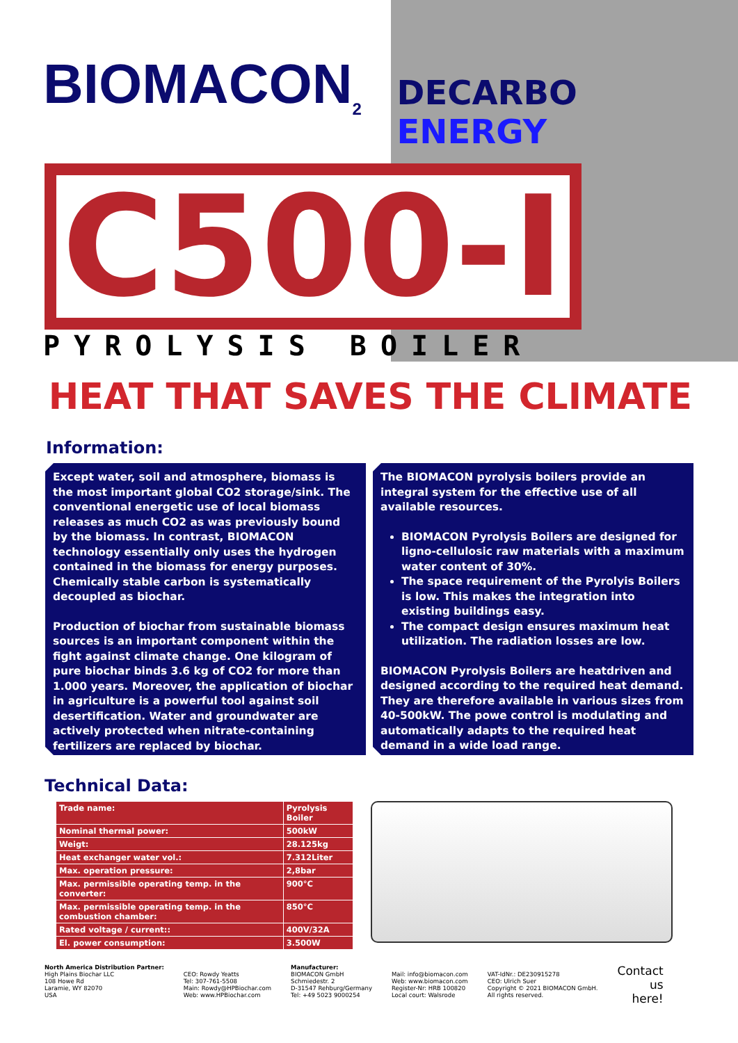BIOMACON<sub>2</sub>
DECARBO ENERGY
C500-I
PYROLYSIS BOILER
HEAT THAT SAVES THE CLIMATE
Information:
Except water, soil and atmosphere, biomass is the most important global CO2 storage/sink. The conventional energetic use of local biomass releases as much CO2 as was previously bound by the biomass. In contrast, BIOMACON technology essentially only uses the hydrogen contained in the biomass for energy purposes. Chemically stable carbon is systematically decoupled as biochar.
Production of biochar from sustainable biomass sources is an important component within the fight against climate change. One kilogram of pure biochar binds 3.6 kg of CO2 for more than 1.000 years. Moreover, the application of biochar in agriculture is a powerful tool against soil desertification. Water and groundwater are actively protected when nitrate-containing fertilizers are replaced by biochar.
The BIOMACON pyrolysis boilers provide an integral system for the effective use of all available resources.
BIOMACON Pyrolysis Boilers are designed for ligno-cellulosic raw materials with a maximum water content of 30%.
The space requirement of the Pyrolyis Boilers is low. This makes the integration into existing buildings easy.
The compact design ensures maximum heat utilization. The radiation losses are low.
BIOMACON Pyrolysis Boilers are heatdriven and designed according to the required heat demand. They are therefore available in various sizes from 40-500kW. The powe control is modulating and automatically adapts to the required heat demand in a wide load range.
Technical Data:
| Trade name: | Pyrolysis Boiler |
| Nominal thermal power: | 500kW |
| Weigt: | 28.125kg |
| Heat exchanger water vol.: | 7.312Liter |
| Max. operation pressure: | 2,8bar |
| Max. permissible operating temp. in the converter: | 900°C |
| Max. permissible operating temp. in the combustion chamber: | 850°C |
| Rated voltage / current:: | 400V/32A |
| El. power consumption: | 3.500W |
North America Distribution Partner:
High Plains Biochar LLC
108 Howe Rd
Laramie, WY 82070
USA
CEO: Rowdy Yeatts
Tel: 307-761-5508
Main: Rowdy@HPBiochar.com
Web: www.HPBiochar.com
Manufacturer:
BIOMACON GmbH
Schmiedestr. 2
D-31547 Rehburg/Germany
Tel: +49 5023 9000254
Mail: info@biomacon.com
Web: www.biomacon.com
Register-Nr: HRB 100820
Local court: Walsrode
VAT-IdNr.: DE230915278
CEO: Ulrich Suer
Copyright © 2021 BIOMACON GmbH.
All rights reserved.
Contact
us
here!